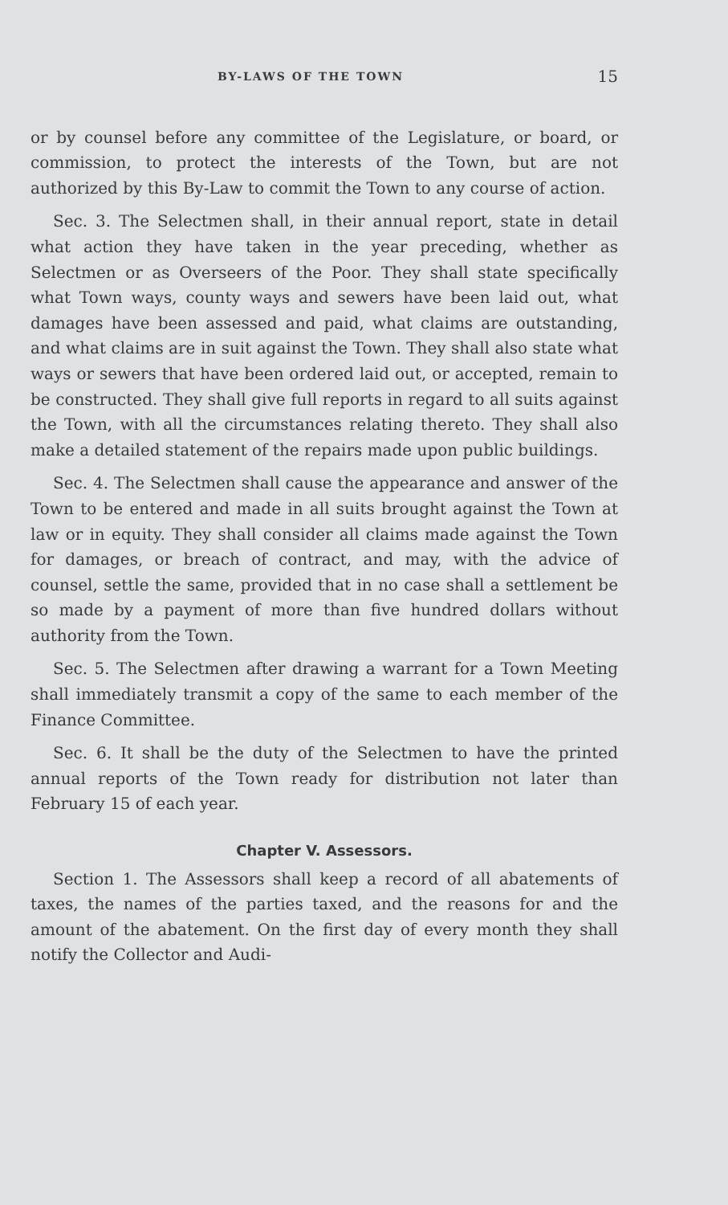BY-LAWS OF THE TOWN 15
or by counsel before any committee of the Legislature, or board, or commission, to protect the interests of the Town, but are not authorized by this By-Law to commit the Town to any course of action.
Sec. 3. The Selectmen shall, in their annual report, state in detail what action they have taken in the year preceding, whether as Selectmen or as Overseers of the Poor. They shall state specifically what Town ways, county ways and sewers have been laid out, what damages have been assessed and paid, what claims are outstanding, and what claims are in suit against the Town. They shall also state what ways or sewers that have been ordered laid out, or accepted, remain to be constructed. They shall give full reports in regard to all suits against the Town, with all the circumstances relating thereto. They shall also make a detailed statement of the repairs made upon public buildings.
Sec. 4. The Selectmen shall cause the appearance and answer of the Town to be entered and made in all suits brought against the Town at law or in equity. They shall consider all claims made against the Town for damages, or breach of contract, and may, with the advice of counsel, settle the same, provided that in no case shall a settlement be so made by a payment of more than five hundred dollars without authority from the Town.
Sec. 5. The Selectmen after drawing a warrant for a Town Meeting shall immediately transmit a copy of the same to each member of the Finance Committee.
Sec. 6. It shall be the duty of the Selectmen to have the printed annual reports of the Town ready for distribution not later than February 15 of each year.
Chapter V. Assessors.
Section 1. The Assessors shall keep a record of all abatements of taxes, the names of the parties taxed, and the reasons for and the amount of the abatement. On the first day of every month they shall notify the Collector and Audi-